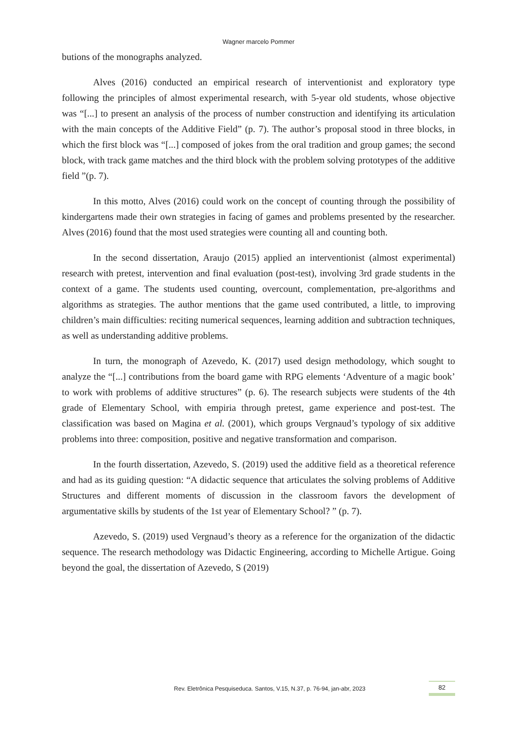Wagner marcelo Pommer
butions of the monographs analyzed.
Alves (2016) conducted an empirical research of interventionist and exploratory type following the principles of almost experimental research, with 5-year old students, whose objective was “[...] to present an analysis of the process of number construction and identifying its articulation with the main concepts of the Additive Field” (p. 7). The author’s proposal stood in three blocks, in which the first block was “[...] composed of jokes from the oral tradition and group games; the second block, with track game matches and the third block with the problem solving prototypes of the additive field ”(p. 7).
In this motto, Alves (2016) could work on the concept of counting through the possibility of kindergartens made their own strategies in facing of games and problems presented by the researcher. Alves (2016) found that the most used strategies were counting all and counting both.
In the second dissertation, Araujo (2015) applied an interventionist (almost experimental) research with pretest, intervention and final evaluation (post-test), involving 3rd grade students in the context of a game. The students used counting, overcount, complementation, pre-algorithms and algorithms as strategies. The author mentions that the game used contributed, a little, to improving children’s main difficulties: reciting numerical sequences, learning addition and subtraction techniques, as well as understanding additive problems.
In turn, the monograph of Azevedo, K. (2017) used design methodology, which sought to analyze the “[...] contributions from the board game with RPG elements ‘Adventure of a magic book’ to work with problems of additive structures” (p. 6). The research subjects were students of the 4th grade of Elementary School, with empiria through pretest, game experience and post-test. The classification was based on Magina et al. (2001), which groups Vergnaud’s typology of six additive problems into three: composition, positive and negative transformation and comparison.
In the fourth dissertation, Azevedo, S. (2019) used the additive field as a theoretical reference and had as its guiding question: “A didactic sequence that articulates the solving problems of Additive Structures and different moments of discussion in the classroom favors the development of argumentative skills by students of the 1st year of Elementary School? ” (p. 7).
Azevedo, S. (2019) used Vergnaud’s theory as a reference for the organization of the didactic sequence. The research methodology was Didactic Engineering, according to Michelle Artigue. Going beyond the goal, the dissertation of Azevedo, S (2019)
Rev. Eletrônica Pesquiseduca. Santos, V.15, N.37, p. 76-94, jan-abr, 2023 82